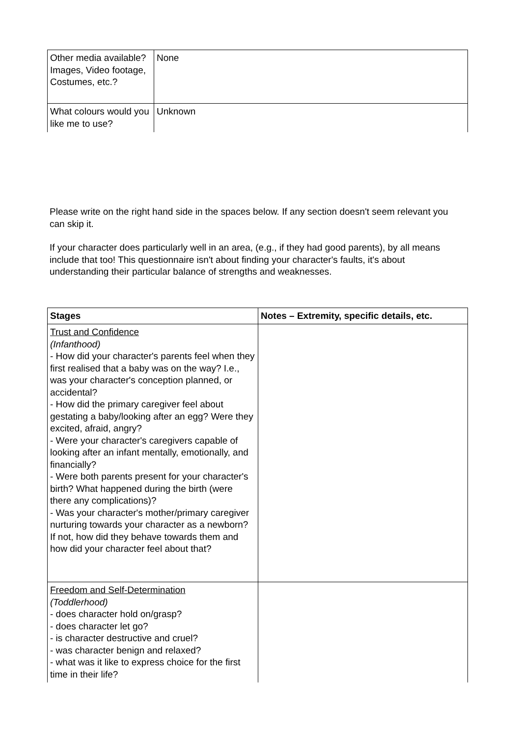| Other media available? Images, Video footage, Costumes, etc.? | None |
| What colours would you like me to use? | Unknown |
Please write on the right hand side in the spaces below. If any section doesn't seem relevant you can skip it.
If your character does particularly well in an area, (e.g., if they had good parents), by all means include that too! This questionnaire isn't about finding your character's faults, it's about understanding their particular balance of strengths and weaknesses.
| Stages | Notes – Extremity, specific details, etc. |
| --- | --- |
| Trust and Confidence (Infanthood) - How did your character's parents feel when they first realised that a baby was on the way? I.e., was your character's conception planned, or accidental? - How did the primary caregiver feel about gestating a baby/looking after an egg? Were they excited, afraid, angry? - Were your character's caregivers capable of looking after an infant mentally, emotionally, and financially? - Were both parents present for your character's birth? What happened during the birth (were there any complications)? - Was your character's mother/primary caregiver nurturing towards your character as a newborn? If not, how did they behave towards them and how did your character feel about that? | |
| Freedom and Self-Determination (Toddlerhood) - does character hold on/grasp? - does character let go? - is character destructive and cruel? - was character benign and relaxed? - what was it like to express choice for the first time in their life? | |